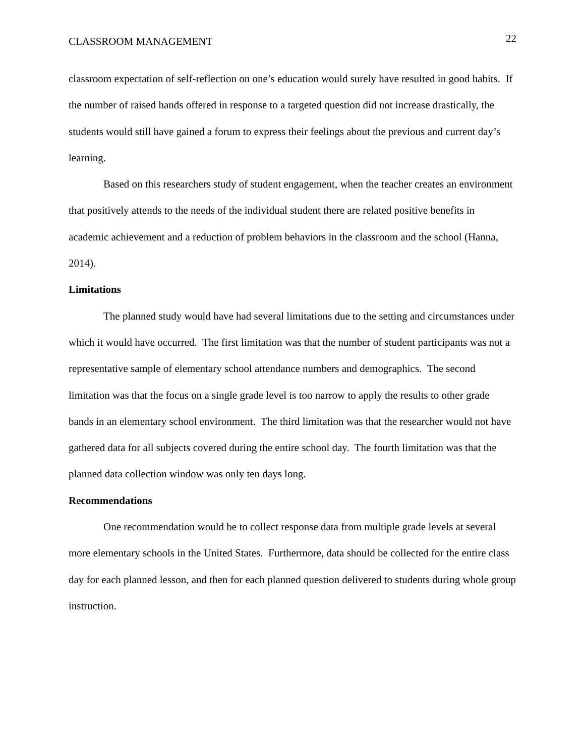CLASSROOM MANAGEMENT 22
classroom expectation of self-reflection on one’s education would surely have resulted in good habits. If the number of raised hands offered in response to a targeted question did not increase drastically, the students would still have gained a forum to express their feelings about the previous and current day’s learning.
Based on this researchers study of student engagement, when the teacher creates an environment that positively attends to the needs of the individual student there are related positive benefits in academic achievement and a reduction of problem behaviors in the classroom and the school (Hanna, 2014).
Limitations
The planned study would have had several limitations due to the setting and circumstances under which it would have occurred. The first limitation was that the number of student participants was not a representative sample of elementary school attendance numbers and demographics. The second limitation was that the focus on a single grade level is too narrow to apply the results to other grade bands in an elementary school environment. The third limitation was that the researcher would not have gathered data for all subjects covered during the entire school day. The fourth limitation was that the planned data collection window was only ten days long.
Recommendations
One recommendation would be to collect response data from multiple grade levels at several more elementary schools in the United States. Furthermore, data should be collected for the entire class day for each planned lesson, and then for each planned question delivered to students during whole group instruction.